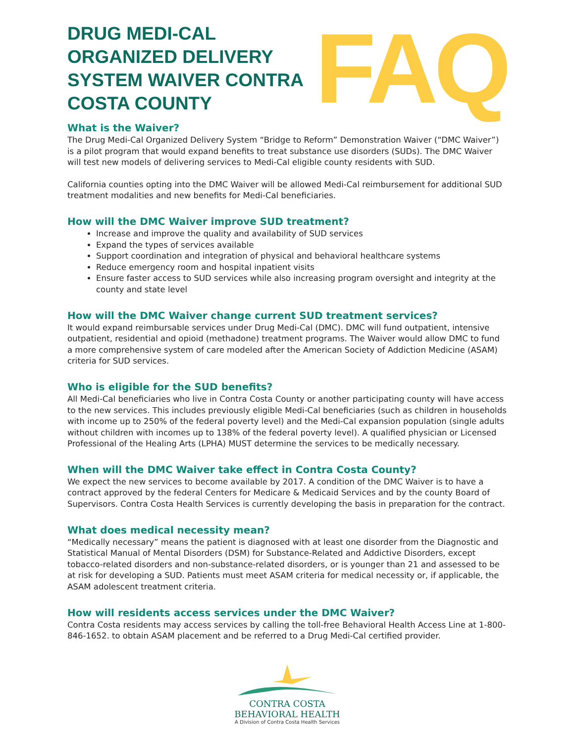DRUG MEDI-CAL ORGANIZED DELIVERY SYSTEM WAIVER CONTRA COSTA COUNTY
FAQ
What is the Waiver?
The Drug Medi-Cal Organized Delivery System “Bridge to Reform” Demonstration Waiver (“DMC Waiver”) is a pilot program that would expand benefits to treat substance use disorders (SUDs). The DMC Waiver will test new models of delivering services to Medi-Cal eligible county residents with SUD.
California counties opting into the DMC Waiver will be allowed Medi-Cal reimbursement for additional SUD treatment modalities and new benefits for Medi-Cal beneficiaries.
How will the DMC Waiver improve SUD treatment?
Increase and improve the quality and availability of SUD services
Expand the types of services available
Support coordination and integration of physical and behavioral healthcare systems
Reduce emergency room and hospital inpatient visits
Ensure faster access to SUD services while also increasing program oversight and integrity at the county and state level
How will the DMC Waiver change current SUD treatment services?
It would expand reimbursable services under Drug Medi-Cal (DMC). DMC will fund outpatient, intensive outpatient, residential and opioid (methadone) treatment programs. The Waiver would allow DMC to fund a more comprehensive system of care modeled after the American Society of Addiction Medicine (ASAM) criteria for SUD services.
Who is eligible for the SUD benefits?
All Medi-Cal beneficiaries who live in Contra Costa County or another participating county will have access to the new services. This includes previously eligible Medi-Cal beneficiaries (such as children in households with income up to 250% of the federal poverty level) and the Medi-Cal expansion population (single adults without children with incomes up to 138% of the federal poverty level). A qualified physician or Licensed Professional of the Healing Arts (LPHA) MUST determine the services to be medically necessary.
When will the DMC Waiver take effect in Contra Costa County?
We expect the new services to become available by 2017. A condition of the DMC Waiver is to have a contract approved by the federal Centers for Medicare & Medicaid Services and by the county Board of Supervisors. Contra Costa Health Services is currently developing the basis in preparation for the contract.
What does medical necessity mean?
“Medically necessary” means the patient is diagnosed with at least one disorder from the Diagnostic and Statistical Manual of Mental Disorders (DSM) for Substance-Related and Addictive Disorders, except tobacco-related disorders and non-substance-related disorders, or is younger than 21 and assessed to be at risk for developing a SUD. Patients must meet ASAM criteria for medical necessity or, if applicable, the ASAM adolescent treatment criteria.
How will residents access services under the DMC Waiver?
Contra Costa residents may access services by calling the toll-free Behavioral Health Access Line at 1-800-846-1652. to obtain ASAM placement and be referred to a Drug Medi-Cal certified provider.
CONTRA COSTA
BEHAVIORAL HEALTH
A Division of Contra Costa Health Services